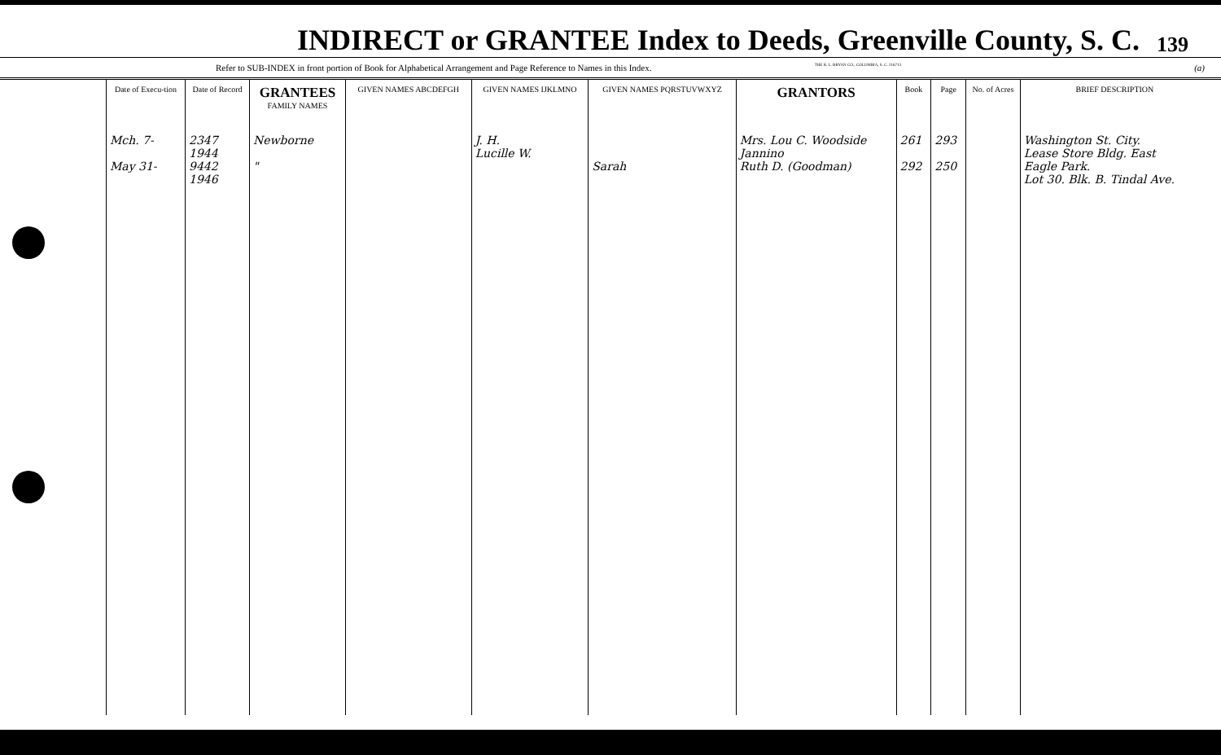INDIRECT or GRANTEE Index to Deeds, Greenville County, S. C.
139
Refer to SUB-INDEX in front portion of Book for Alphabetical Arrangement and Page Reference to Names in this Index. THE R. L. BRYAN CO., COLUMBIA, S. C. 216713 (a)
| Date of Execu-tion | Date of Record | GRANTEES FAMILY NAMES | GIVEN NAMES ABCDEFGH | GIVEN NAMES IJKLMNO | GIVEN NAMES PQRSTUVWXYZ | GRANTORS | Book | Page | No. of Acres | BRIEF DESCRIPTION |
| --- | --- | --- | --- | --- | --- | --- | --- | --- | --- | --- |
| Mch. 7- May 31- | 2347 1944 9442 1946 | Newborne " | | J. H. Lucille W. | Sarah | Mrs. Lou C. Woodside Jannino Ruth D. (Goodman) | 261 292 | 293 250 | | Washington St. City. Lease Store Bldg. East Eagle Park. Lot 30. Blk. B. Tindal Ave. |